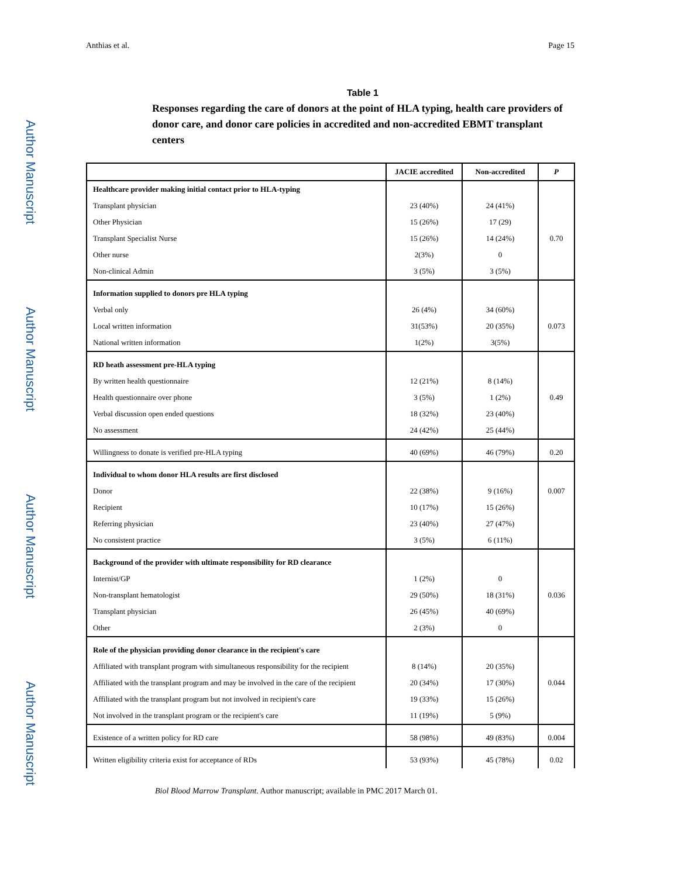Anthias et al. Page 15
Author Manuscript
Author Manuscript
Author Manuscript
Author Manuscript
Table 1
Responses regarding the care of donors at the point of HLA typing, health care providers of donor care, and donor care policies in accredited and non-accredited EBMT transplant centers
| | JACIE accredited | Non-accredited | P |
| --- | --- | --- | --- |
| Healthcare provider making initial contact prior to HLA-typing | | | |
| Transplant physician | 23 (40%) | 24 (41%) | |
| Other Physician | 15 (26%) | 17 (29) | |
| Transplant Specialist Nurse | 15 (26%) | 14 (24%) | 0.70 |
| Other nurse | 2(3%) | 0 | |
| Non-clinical Admin | 3 (5%) | 3 (5%) | |
| Information supplied to donors pre HLA typing | | | |
| Verbal only | 26 (4%) | 34 (60%) | |
| Local written information | 31(53%) | 20 (35%) | 0.073 |
| National written information | 1(2%) | 3(5%) | |
| RD heath assessment pre-HLA typing | | | |
| By written health questionnaire | 12 (21%) | 8 (14%) | |
| Health questionnaire over phone | 3 (5%) | 1 (2%) | 0.49 |
| Verbal discussion open ended questions | 18 (32%) | 23 (40%) | |
| No assessment | 24 (42%) | 25 (44%) | |
| Willingness to donate is verified pre-HLA typing | 40 (69%) | 46 (79%) | 0.20 |
| Individual to whom donor HLA results are first disclosed | | | |
| Donor | 22 (38%) | 9 (16%) | 0.007 |
| Recipient | 10 (17%) | 15 (26%) | |
| Referring physician | 23 (40%) | 27 (47%) | |
| No consistent practice | 3 (5%) | 6 (11%) | |
| Background of the provider with ultimate responsibility for RD clearance | | | |
| Internist/GP | 1 (2%) | 0 | |
| Non-transplant hematologist | 29 (50%) | 18 (31%) | 0.036 |
| Transplant physician | 26 (45%) | 40 (69%) | |
| Other | 2 (3%) | 0 | |
| Role of the physician providing donor clearance in the recipient's care | | | |
| Affiliated with transplant program with simultaneous responsibility for the recipient | 8 (14%) | 20 (35%) | |
| Affiliated with the transplant program and may be involved in the care of the recipient | 20 (34%) | 17 (30%) | 0.044 |
| Affiliated with the transplant program but not involved in recipient's care | 19 (33%) | 15 (26%) | |
| Not involved in the transplant program or the recipient's care | 11 (19%) | 5 (9%) | |
| Existence of a written policy for RD care | 58 (98%) | 49 (83%) | 0.004 |
| Written eligibility criteria exist for acceptance of RDs | 53 (93%) | 45 (78%) | 0.02 |
Biol Blood Marrow Transplant. Author manuscript; available in PMC 2017 March 01.